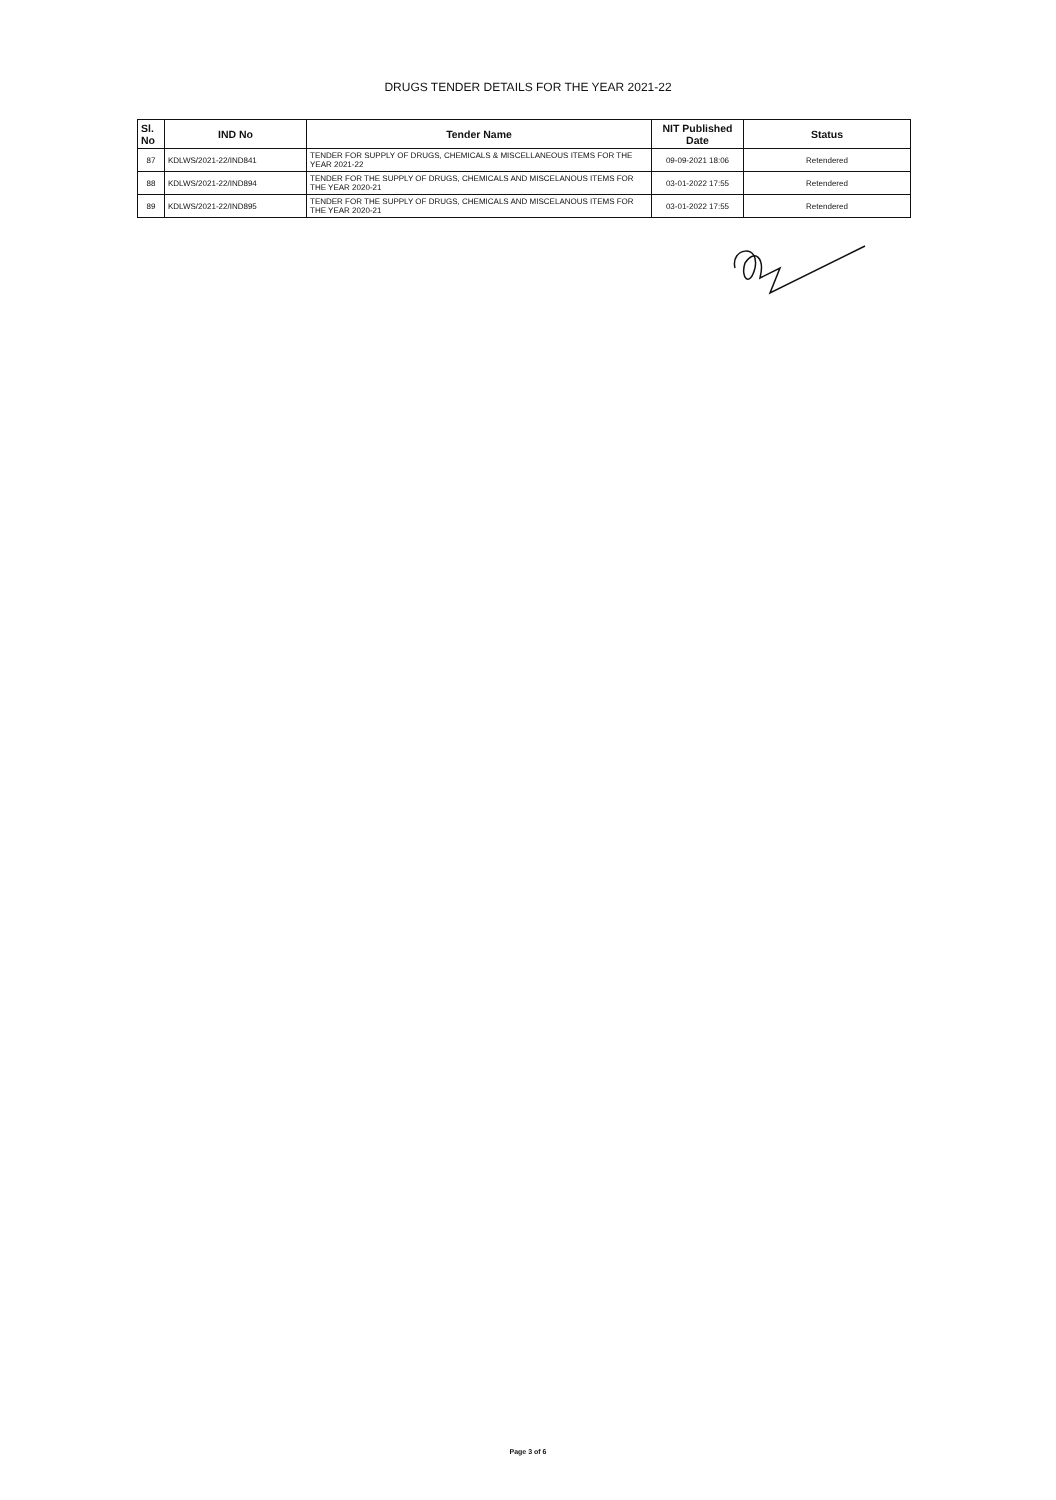DRUGS TENDER DETAILS FOR THE YEAR 2021-22
| Sl. No | IND No | Tender Name | NIT Published Date | Status |
| --- | --- | --- | --- | --- |
| 87 | KDLWS/2021-22/IND841 | TENDER FOR SUPPLY OF DRUGS, CHEMICALS & MISCELLANEOUS ITEMS FOR THE YEAR 2021-22 | 09-09-2021 18:06 | Retendered |
| 88 | KDLWS/2021-22/IND894 | TENDER FOR THE SUPPLY OF DRUGS, CHEMICALS AND MISCELANOUS ITEMS FOR THE YEAR 2020-21 | 03-01-2022 17:55 | Retendered |
| 89 | KDLWS/2021-22/IND895 | TENDER FOR THE SUPPLY OF DRUGS, CHEMICALS AND MISCELANOUS ITEMS FOR THE YEAR 2020-21 | 03-01-2022 17:55 | Retendered |
Page 3 of 6